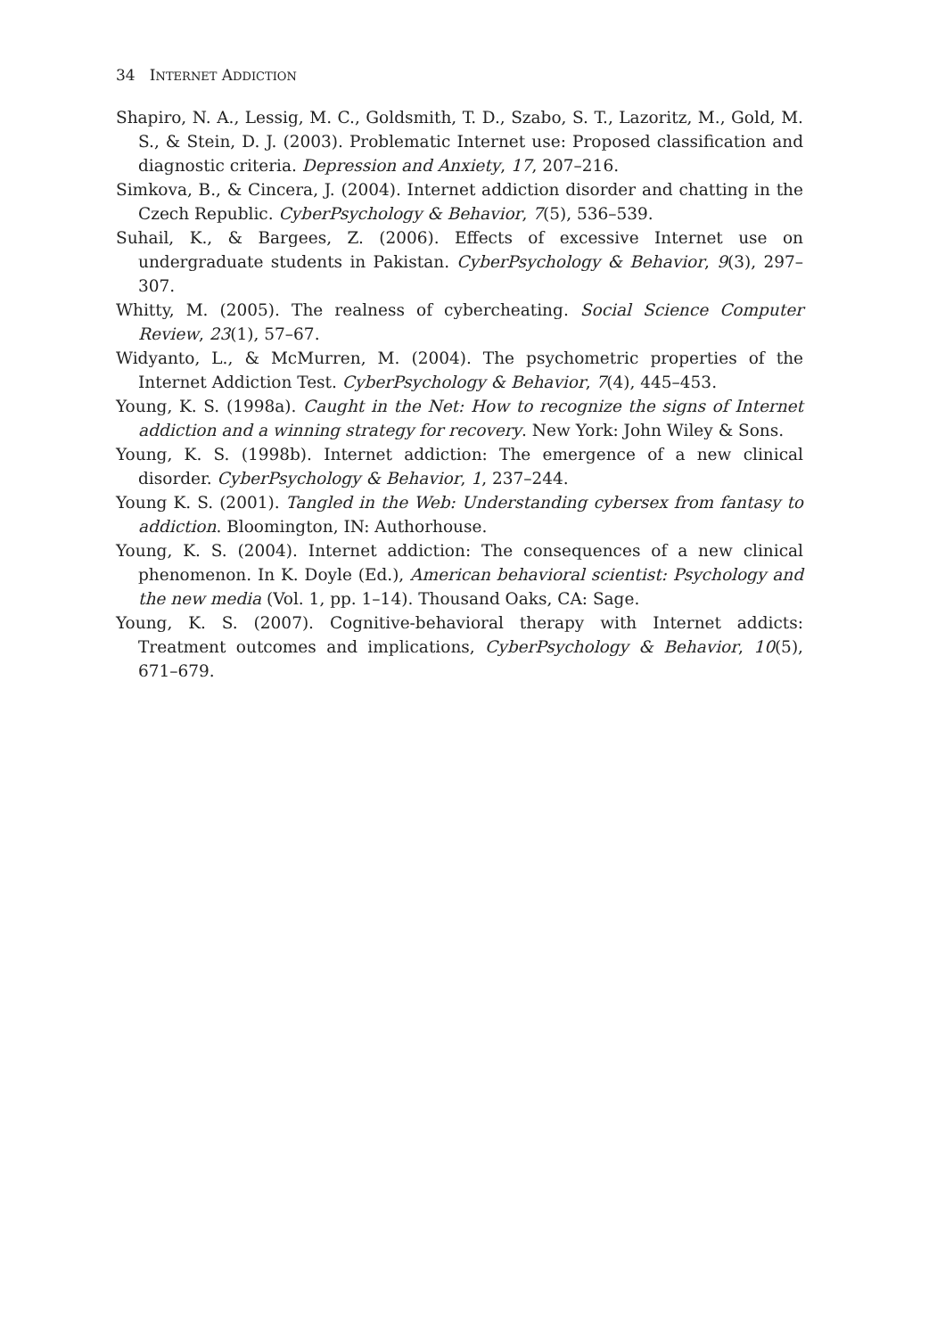34 INTERNET ADDICTION
Shapiro, N. A., Lessig, M. C., Goldsmith, T. D., Szabo, S. T., Lazoritz, M., Gold, M. S., & Stein, D. J. (2003). Problematic Internet use: Proposed classification and diagnostic criteria. Depression and Anxiety, 17, 207–216.
Simkova, B., & Cincera, J. (2004). Internet addiction disorder and chatting in the Czech Republic. CyberPsychology & Behavior, 7(5), 536–539.
Suhail, K., & Bargees, Z. (2006). Effects of excessive Internet use on undergraduate students in Pakistan. CyberPsychology & Behavior, 9(3), 297–307.
Whitty, M. (2005). The realness of cybercheating. Social Science Computer Review, 23(1), 57–67.
Widyanto, L., & McMurren, M. (2004). The psychometric properties of the Internet Addiction Test. CyberPsychology & Behavior, 7(4), 445–453.
Young, K. S. (1998a). Caught in the Net: How to recognize the signs of Internet addiction and a winning strategy for recovery. New York: John Wiley & Sons.
Young, K. S. (1998b). Internet addiction: The emergence of a new clinical disorder. CyberPsychology & Behavior, 1, 237–244.
Young K. S. (2001). Tangled in the Web: Understanding cybersex from fantasy to addiction. Bloomington, IN: Authorhouse.
Young, K. S. (2004). Internet addiction: The consequences of a new clinical phenomenon. In K. Doyle (Ed.), American behavioral scientist: Psychology and the new media (Vol. 1, pp. 1–14). Thousand Oaks, CA: Sage.
Young, K. S. (2007). Cognitive-behavioral therapy with Internet addicts: Treatment outcomes and implications, CyberPsychology & Behavior, 10(5), 671–679.